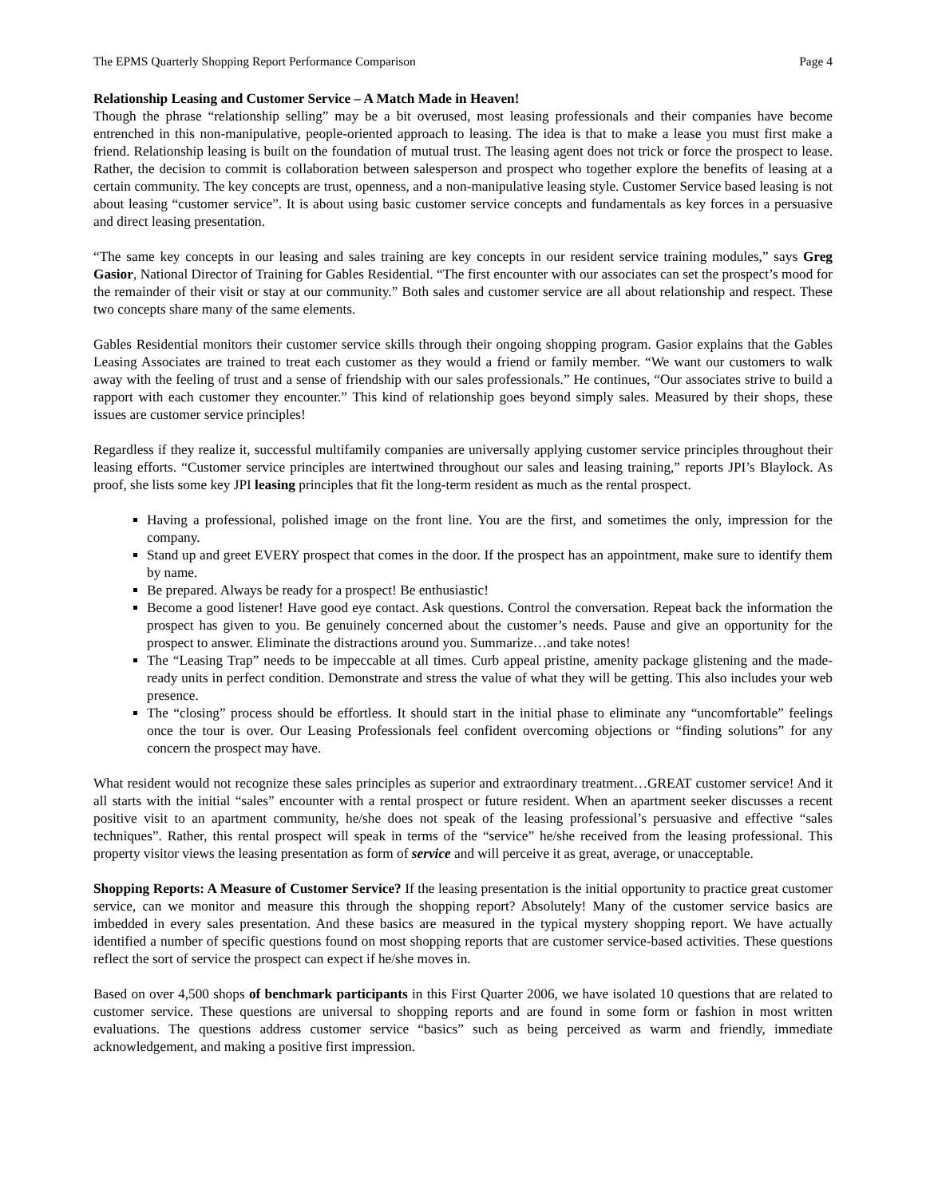The EPMS Quarterly Shopping Report Performance Comparison Page 4
Relationship Leasing and Customer Service – A Match Made in Heaven!
Though the phrase “relationship selling” may be a bit overused, most leasing professionals and their companies have become entrenched in this non-manipulative, people-oriented approach to leasing. The idea is that to make a lease you must first make a friend. Relationship leasing is built on the foundation of mutual trust. The leasing agent does not trick or force the prospect to lease. Rather, the decision to commit is collaboration between salesperson and prospect who together explore the benefits of leasing at a certain community. The key concepts are trust, openness, and a non-manipulative leasing style. Customer Service based leasing is not about leasing “customer service”. It is about using basic customer service concepts and fundamentals as key forces in a persuasive and direct leasing presentation.
“The same key concepts in our leasing and sales training are key concepts in our resident service training modules,” says Greg Gasior, National Director of Training for Gables Residential. “The first encounter with our associates can set the prospect’s mood for the remainder of their visit or stay at our community.” Both sales and customer service are all about relationship and respect. These two concepts share many of the same elements.
Gables Residential monitors their customer service skills through their ongoing shopping program. Gasior explains that the Gables Leasing Associates are trained to treat each customer as they would a friend or family member. “We want our customers to walk away with the feeling of trust and a sense of friendship with our sales professionals.” He continues, “Our associates strive to build a rapport with each customer they encounter.” This kind of relationship goes beyond simply sales. Measured by their shops, these issues are customer service principles!
Regardless if they realize it, successful multifamily companies are universally applying customer service principles throughout their leasing efforts. “Customer service principles are intertwined throughout our sales and leasing training,” reports JPI’s Blaylock. As proof, she lists some key JPI leasing principles that fit the long-term resident as much as the rental prospect.
Having a professional, polished image on the front line. You are the first, and sometimes the only, impression for the company.
Stand up and greet EVERY prospect that comes in the door. If the prospect has an appointment, make sure to identify them by name.
Be prepared. Always be ready for a prospect! Be enthusiastic!
Become a good listener! Have good eye contact. Ask questions. Control the conversation. Repeat back the information the prospect has given to you. Be genuinely concerned about the customer’s needs. Pause and give an opportunity for the prospect to answer. Eliminate the distractions around you. Summarize…and take notes!
The “Leasing Trap” needs to be impeccable at all times. Curb appeal pristine, amenity package glistening and the made-ready units in perfect condition. Demonstrate and stress the value of what they will be getting. This also includes your web presence.
The “closing” process should be effortless. It should start in the initial phase to eliminate any “uncomfortable” feelings once the tour is over. Our Leasing Professionals feel confident overcoming objections or “finding solutions” for any concern the prospect may have.
What resident would not recognize these sales principles as superior and extraordinary treatment…GREAT customer service! And it all starts with the initial “sales” encounter with a rental prospect or future resident. When an apartment seeker discusses a recent positive visit to an apartment community, he/she does not speak of the leasing professional’s persuasive and effective “sales techniques”. Rather, this rental prospect will speak in terms of the “service” he/she received from the leasing professional. This property visitor views the leasing presentation as form of service and will perceive it as great, average, or unacceptable.
Shopping Reports: A Measure of Customer Service? If the leasing presentation is the initial opportunity to practice great customer service, can we monitor and measure this through the shopping report? Absolutely! Many of the customer service basics are imbedded in every sales presentation. And these basics are measured in the typical mystery shopping report. We have actually identified a number of specific questions found on most shopping reports that are customer service-based activities. These questions reflect the sort of service the prospect can expect if he/she moves in.
Based on over 4,500 shops of benchmark participants in this First Quarter 2006, we have isolated 10 questions that are related to customer service. These questions are universal to shopping reports and are found in some form or fashion in most written evaluations. The questions address customer service “basics” such as being perceived as warm and friendly, immediate acknowledgement, and making a positive first impression.